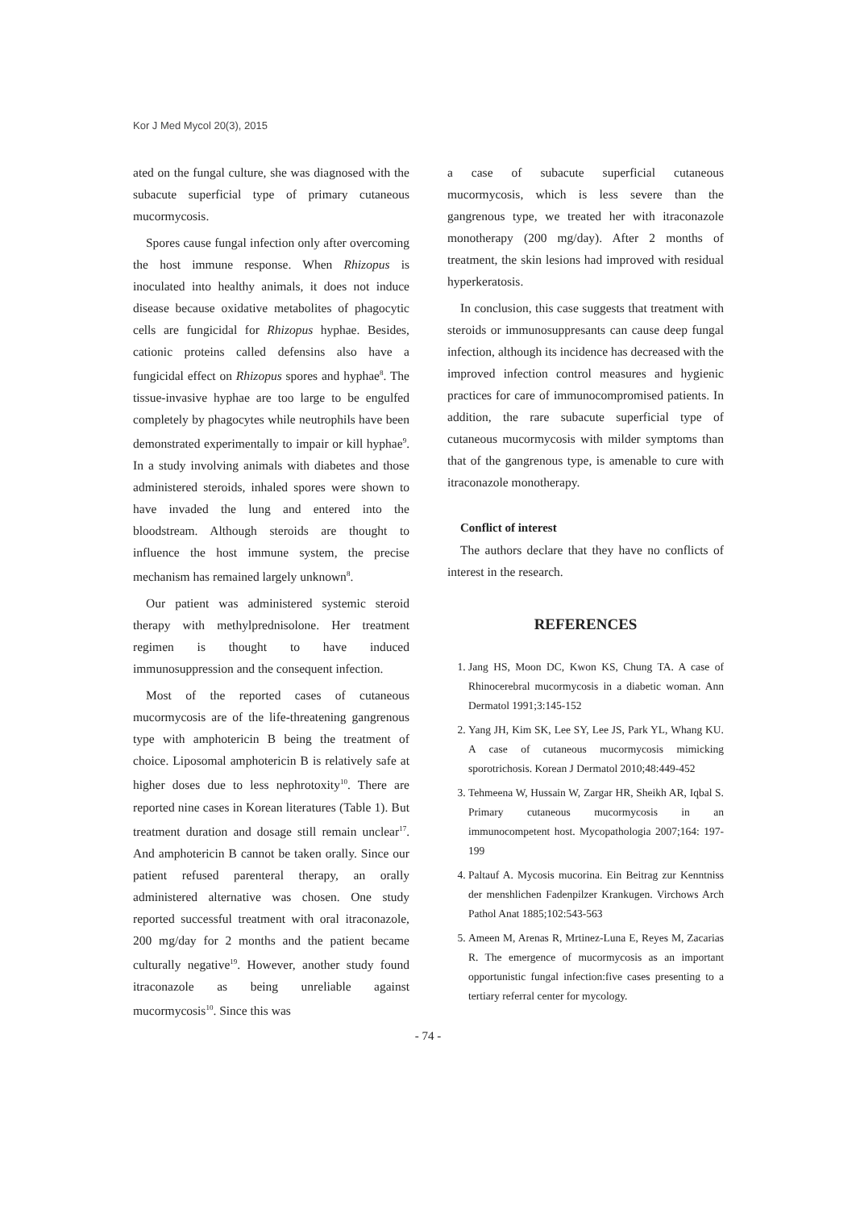Kor J Med Mycol 20(3), 2015
ated on the fungal culture, she was diagnosed with the subacute superficial type of primary cutaneous mucormycosis.
Spores cause fungal infection only after overcoming the host immune response. When Rhizopus is inoculated into healthy animals, it does not induce disease because oxidative metabolites of phagocytic cells are fungicidal for Rhizopus hyphae. Besides, cationic proteins called defensins also have a fungicidal effect on Rhizopus spores and hyphae<sup>8</sup>. The tissue-invasive hyphae are too large to be engulfed completely by phagocytes while neutrophils have been demonstrated experimentally to impair or kill hyphae<sup>9</sup>. In a study involving animals with diabetes and those administered steroids, inhaled spores were shown to have invaded the lung and entered into the bloodstream. Although steroids are thought to influence the host immune system, the precise mechanism has remained largely unknown<sup>8</sup>.
Our patient was administered systemic steroid therapy with methylprednisolone. Her treatment regimen is thought to have induced immunosuppression and the consequent infection.
Most of the reported cases of cutaneous mucormycosis are of the life-threatening gangrenous type with amphotericin B being the treatment of choice. Liposomal amphotericin B is relatively safe at higher doses due to less nephrotoxity<sup>10</sup>. There are reported nine cases in Korean literatures (Table 1). But treatment duration and dosage still remain unclear<sup>17</sup>. And amphotericin B cannot be taken orally. Since our patient refused parenteral therapy, an orally administered alternative was chosen. One study reported successful treatment with oral itraconazole, 200 mg/day for 2 months and the patient became culturally negative<sup>19</sup>. However, another study found itraconazole as being unreliable against mucormycosis<sup>10</sup>. Since this was
a case of subacute superficial cutaneous mucormycosis, which is less severe than the gangrenous type, we treated her with itraconazole monotherapy (200 mg/day). After 2 months of treatment, the skin lesions had improved with residual hyperkeratosis.
In conclusion, this case suggests that treatment with steroids or immunosuppresants can cause deep fungal infection, although its incidence has decreased with the improved infection control measures and hygienic practices for care of immunocompromised patients. In addition, the rare subacute superficial type of cutaneous mucormycosis with milder symptoms than that of the gangrenous type, is amenable to cure with itraconazole monotherapy.
Conflict of interest
The authors declare that they have no conflicts of interest in the research.
REFERENCES
1. Jang HS, Moon DC, Kwon KS, Chung TA. A case of Rhinocerebral mucormycosis in a diabetic woman. Ann Dermatol 1991;3:145-152
2. Yang JH, Kim SK, Lee SY, Lee JS, Park YL, Whang KU. A case of cutaneous mucormycosis mimicking sporotrichosis. Korean J Dermatol 2010;48:449-452
3. Tehmeena W, Hussain W, Zargar HR, Sheikh AR, Iqbal S. Primary cutaneous mucormycosis in an immunocompetent host. Mycopathologia 2007;164: 197-199
4. Paltauf A. Mycosis mucorina. Ein Beitrag zur Kenntniss der menshlichen Fadenpilzer Krankugen. Virchows Arch Pathol Anat 1885;102:543-563
5. Ameen M, Arenas R, Mrtinez-Luna E, Reyes M, Zacarias R. The emergence of mucormycosis as an important opportunistic fungal infection:five cases presenting to a tertiary referral center for mycology.
- 74 -